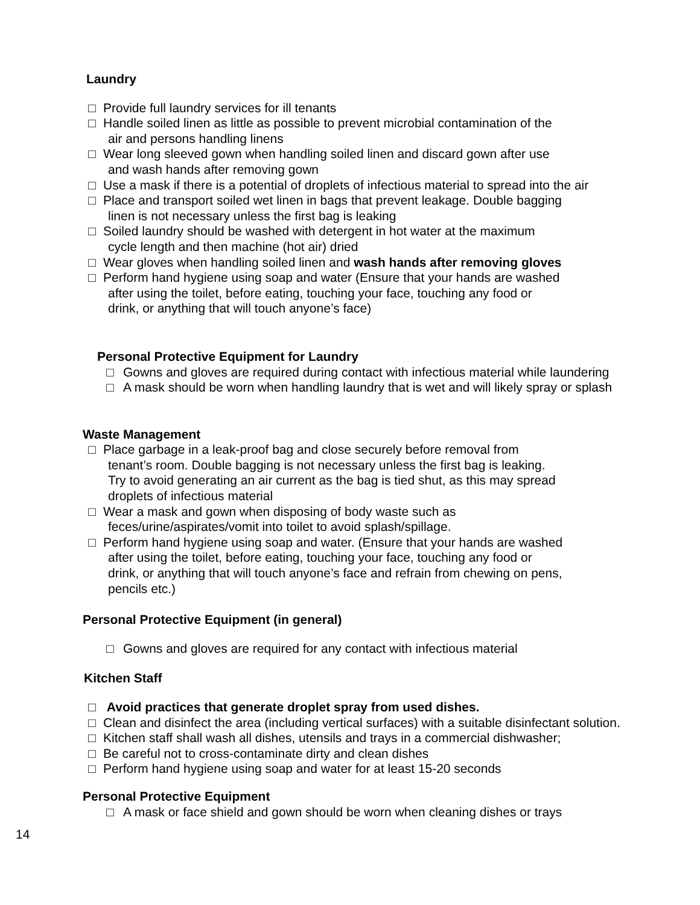Laundry
□ Provide full laundry services for ill tenants
□ Handle soiled linen as little as possible to prevent microbial contamination of the
air and persons handling linens
□ Wear long sleeved gown when handling soiled linen and discard gown after use
and wash hands after removing gown
□ Use a mask if there is a potential of droplets of infectious material to spread into the air
□ Place and transport soiled wet linen in bags that prevent leakage. Double bagging
linen is not necessary unless the first bag is leaking
□ Soiled laundry should be washed with detergent in hot water at the maximum
cycle length and then machine (hot air) dried
□ Wear gloves when handling soiled linen and wash hands after removing gloves
□ Perform hand hygiene using soap and water (Ensure that your hands are washed
after using the toilet, before eating, touching your face, touching any food or
drink, or anything that will touch anyone’s face)
Personal Protective Equipment for Laundry
□ Gowns and gloves are required during contact with infectious material while laundering
□ A mask should be worn when handling laundry that is wet and will likely spray or splash
Waste Management
□ Place garbage in a leak-proof bag and close securely before removal from
tenant’s room. Double bagging is not necessary unless the first bag is leaking.
Try to avoid generating an air current as the bag is tied shut, as this may spread
droplets of infectious material
□ Wear a mask and gown when disposing of body waste such as
feces/urine/aspirates/vomit into toilet to avoid splash/spillage.
□ Perform hand hygiene using soap and water. (Ensure that your hands are washed
after using the toilet, before eating, touching your face, touching any food or
drink, or anything that will touch anyone’s face and refrain from chewing on pens,
pencils etc.)
Personal Protective Equipment (in general)
□ Gowns and gloves are required for any contact with infectious material
Kitchen Staff
□ Avoid practices that generate droplet spray from used dishes.
□ Clean and disinfect the area (including vertical surfaces) with a suitable disinfectant solution.
□ Kitchen staff shall wash all dishes, utensils and trays in a commercial dishwasher;
□ Be careful not to cross-contaminate dirty and clean dishes
□ Perform hand hygiene using soap and water for at least 15-20 seconds
Personal Protective Equipment
□ A mask or face shield and gown should be worn when cleaning dishes or trays
14